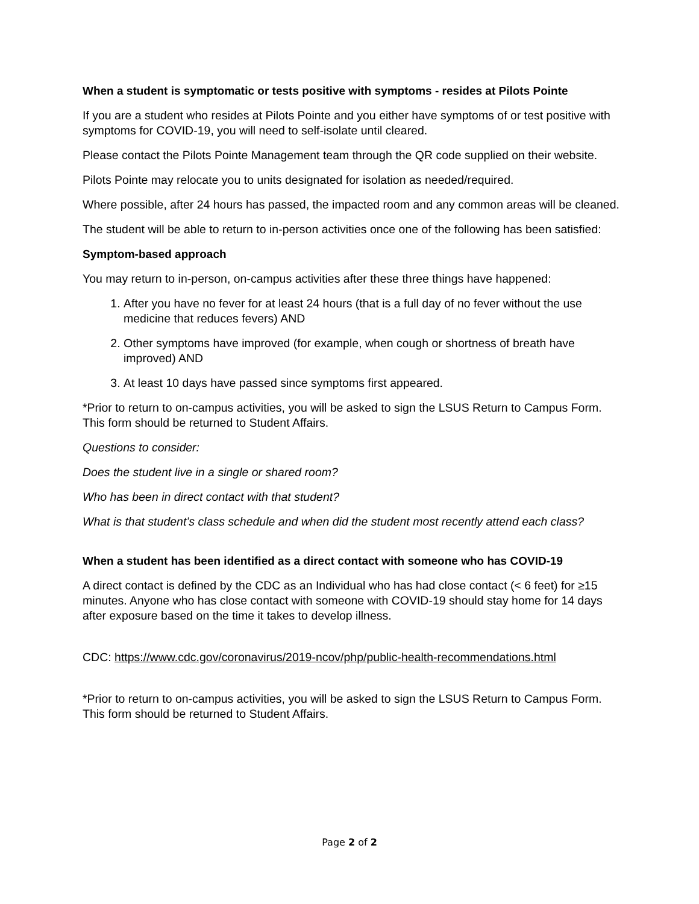When a student is symptomatic or tests positive with symptoms - resides at Pilots Pointe
If you are a student who resides at Pilots Pointe and you either have symptoms of or test positive with symptoms for COVID-19, you will need to self-isolate until cleared.
Please contact the Pilots Pointe Management team through the QR code supplied on their website.
Pilots Pointe may relocate you to units designated for isolation as needed/required.
Where possible, after 24 hours has passed, the impacted room and any common areas will be cleaned.
The student will be able to return to in-person activities once one of the following has been satisfied:
Symptom-based approach
You may return to in-person, on-campus activities after these three things have happened:
1. After you have no fever for at least 24 hours (that is a full day of no fever without the use medicine that reduces fevers) AND
2. Other symptoms have improved (for example, when cough or shortness of breath have improved) AND
3. At least 10 days have passed since symptoms first appeared.
*Prior to return to on-campus activities, you will be asked to sign the LSUS Return to Campus Form. This form should be returned to Student Affairs.
Questions to consider:
Does the student live in a single or shared room?
Who has been in direct contact with that student?
What is that student’s class schedule and when did the student most recently attend each class?
When a student has been identified as a direct contact with someone who has COVID-19
A direct contact is defined by the CDC as an Individual who has had close contact (< 6 feet) for ≥15 minutes. Anyone who has close contact with someone with COVID-19 should stay home for 14 days after exposure based on the time it takes to develop illness.
CDC: https://www.cdc.gov/coronavirus/2019-ncov/php/public-health-recommendations.html
*Prior to return to on-campus activities, you will be asked to sign the LSUS Return to Campus Form. This form should be returned to Student Affairs.
Page 2 of 2